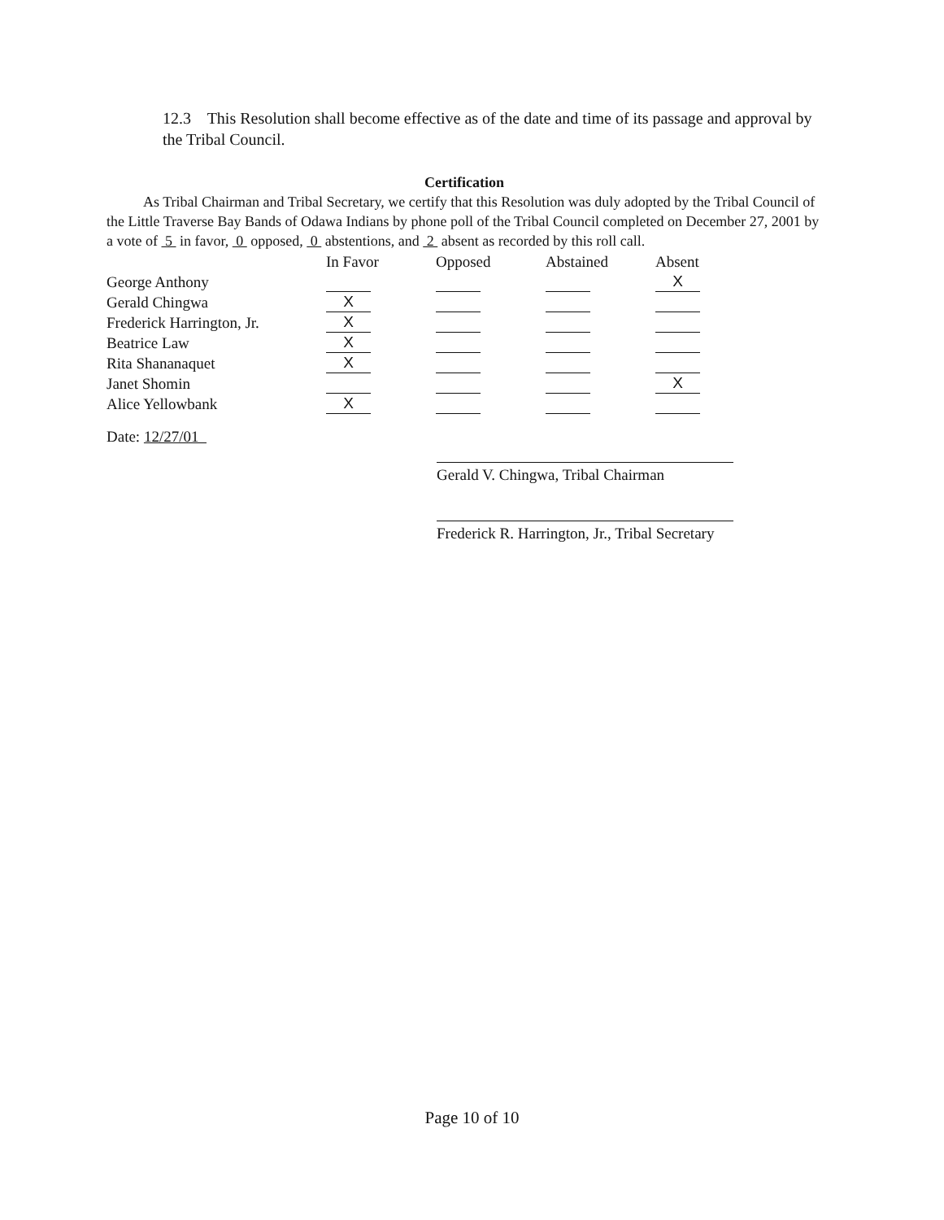12.3 This Resolution shall become effective as of the date and time of its passage and approval by the Tribal Council.
Certification
As Tribal Chairman and Tribal Secretary, we certify that this Resolution was duly adopted by the Tribal Council of the Little Traverse Bay Bands of Odawa Indians by phone poll of the Tribal Council completed on December 27, 2001 by a vote of 5 in favor, 0 opposed, 0 abstentions, and 2 absent as recorded by this roll call.
| | In Favor | Opposed | Abstained | Absent |
| --- | --- | --- | --- | --- |
| George Anthony | | | | X |
| Gerald Chingwa | X | | | |
| Frederick Harrington, Jr. | X | | | |
| Beatrice Law | X | | | |
| Rita Shananaquet | X | | | |
| Janet Shomin | | | | X |
| Alice Yellowbank | X | | | |
Date: 12/27/01
Gerald V. Chingwa, Tribal Chairman
Frederick R. Harrington, Jr., Tribal Secretary
Page 10 of 10